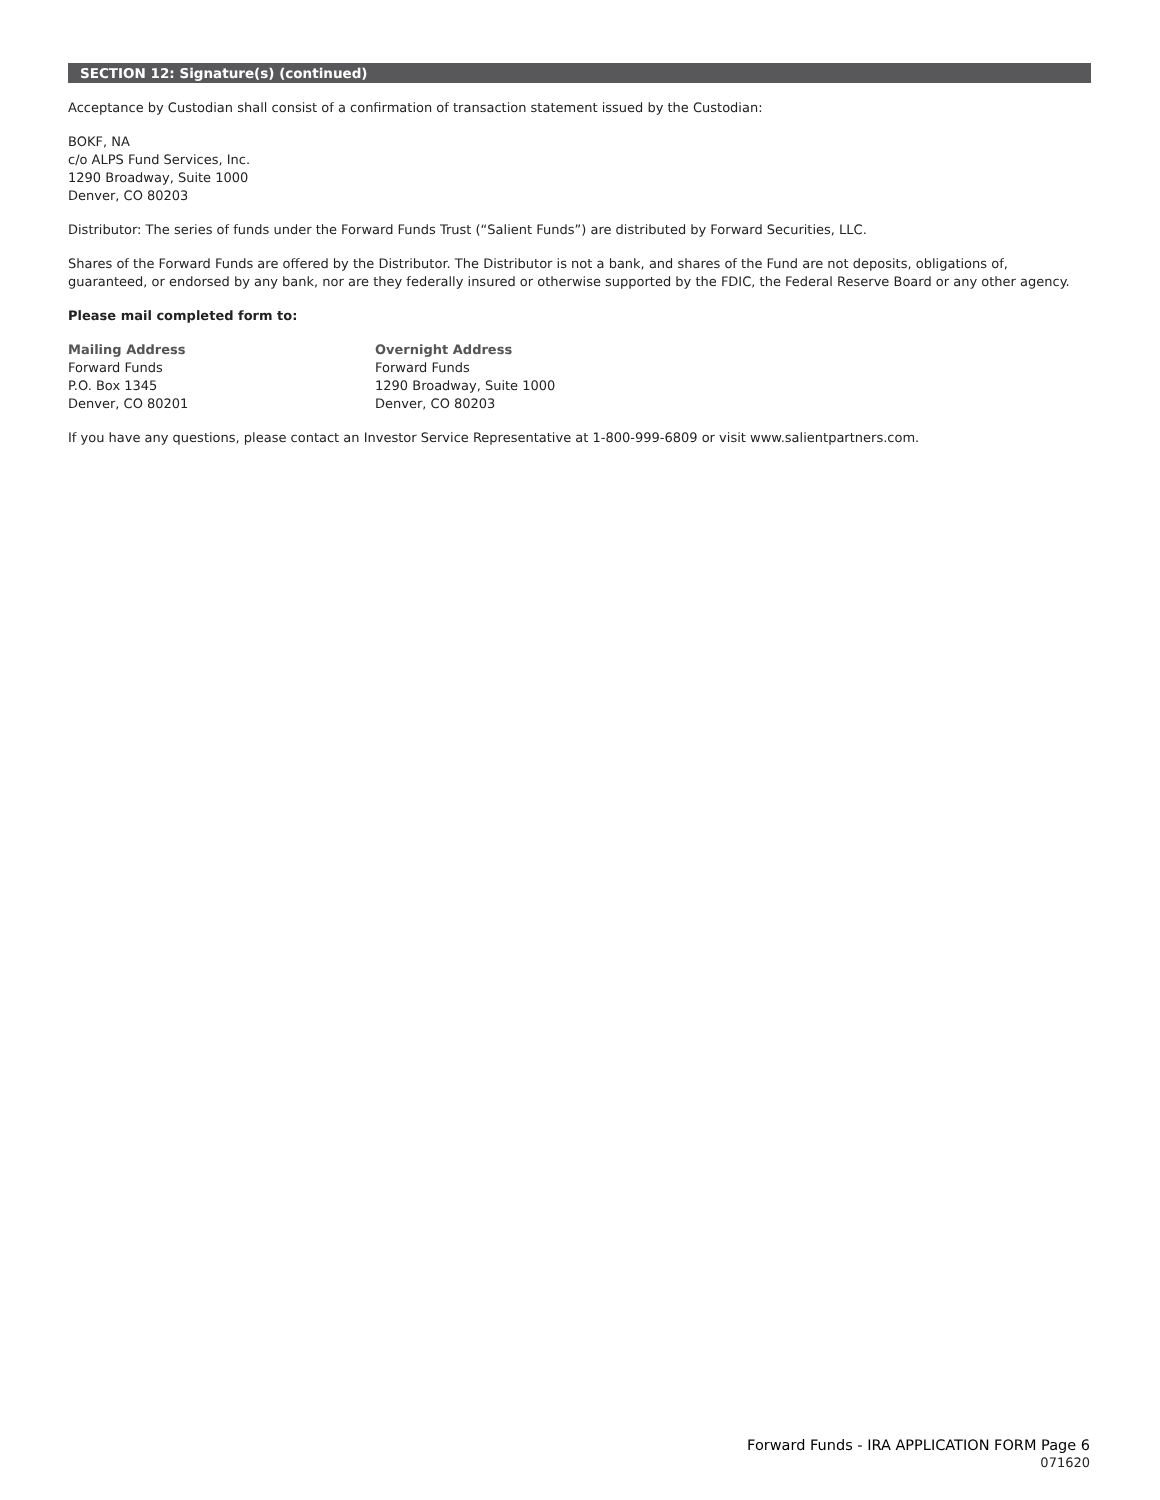SECTION 12: Signature(s) (continued)
Acceptance by Custodian shall consist of a confirmation of transaction statement issued by the Custodian:
BOKF, NA
c/o ALPS Fund Services, Inc.
1290 Broadway, Suite 1000
Denver, CO 80203
Distributor: The series of funds under the Forward Funds Trust (“Salient Funds”) are distributed by Forward Securities, LLC.
Shares of the Forward Funds are offered by the Distributor. The Distributor is not a bank, and shares of the Fund are not deposits, obligations of, guaranteed, or endorsed by any bank, nor are they federally insured or otherwise supported by the FDIC, the Federal Reserve Board or any other agency.
Please mail completed form to:
Mailing Address
Forward Funds
P.O. Box 1345
Denver, CO 80201
Overnight Address
Forward Funds
1290 Broadway, Suite 1000
Denver, CO 80203
If you have any questions, please contact an Investor Service Representative at 1-800-999-6809 or visit www.salientpartners.com.
Forward Funds - IRA APPLICATION FORM Page 6
071620